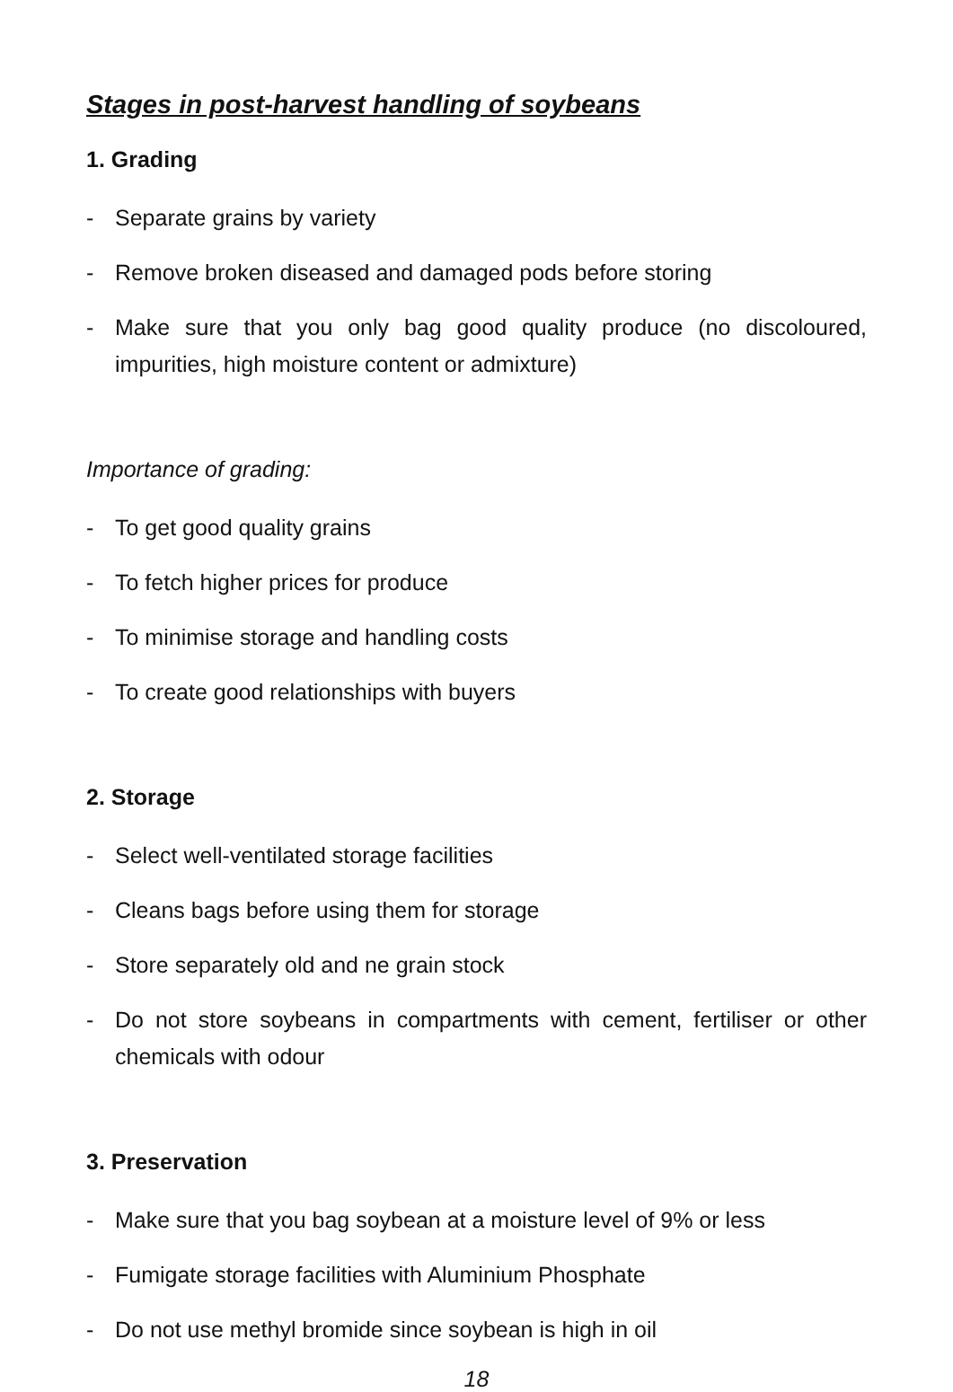Stages in post-harvest handling of soybeans
1. Grading
- Separate grains by variety
- Remove broken diseased and damaged pods before storing
- Make sure that you only bag good quality produce (no discoloured, impurities, high moisture content or admixture)
Importance of grading:
- To get good quality grains
- To fetch higher prices for produce
- To minimise storage and handling costs
- To create good relationships with buyers
2. Storage
- Select well-ventilated storage facilities
- Cleans bags before using them for storage
- Store separately old and ne grain stock
- Do not store soybeans in compartments with cement, fertiliser or other chemicals with odour
3. Preservation
- Make sure that you bag soybean at a moisture level of 9% or less
- Fumigate storage facilities with Aluminium Phosphate
- Do not use methyl bromide since soybean is high in oil
18